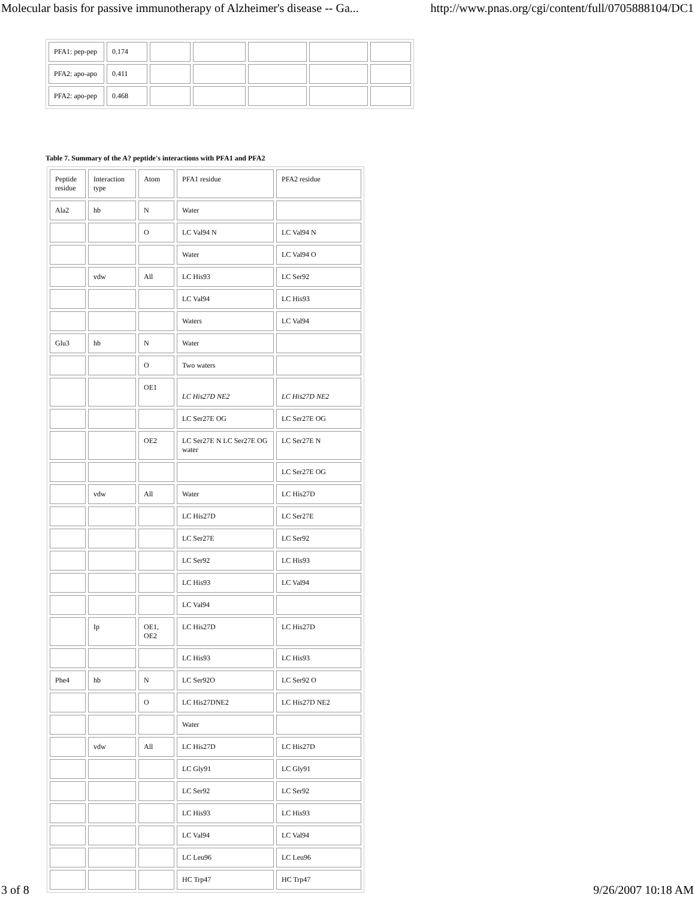Molecular basis for passive immunotherapy of Alzheimer's disease -- Ga... http://www.pnas.org/cgi/content/full/0705888104/DC1
| PFA1: pep-pep | 0.174 | | | | | |
| PFA2: apo-apo | 0.411 | | | | | |
| PFA2: apo-pep | 0.468 | | | | | |
Table 7. Summary of the A? peptide's interactions with PFA1 and PFA2
| Peptide residue | Interaction type | Atom | PFA1 residue | PFA2 residue |
| Ala2 | hb | N | Water | |
| | | O | LC Val94 N | LC Val94 N |
| | | | Water | LC Val94 O |
| | vdw | All | LC His93 | LC Ser92 |
| | | | LC Val94 | LC His93 |
| | | | Waters | LC Val94 |
| Glu3 | hb | N | Water | |
| | | O | Two waters | |
| | | OE1 | LC His27D NE2 | LC His27D NE2 |
| | | | LC Ser27E OG | LC Ser27E OG |
| | | OE2 | LC Ser27E N LC Ser27E OG water | LC Ser27E N |
| | | | | LC Ser27E OG |
| | vdw | All | Water | LC His27D |
| | | | LC His27D | LC Ser27E |
| | | | LC Ser27E | LC Ser92 |
| | | | LC Ser92 | LC His93 |
| | | | LC His93 | LC Val94 |
| | | | LC Val94 | |
| | Ip | OE1, OE2 | LC His27D | LC His27D |
| | | | LC His93 | LC His93 |
| Phe4 | hb | N | LC Ser92O | LC Ser92 O |
| | | O | LC His27DNE2 | LC His27D NE2 |
| | | | Water | |
| | vdw | All | LC His27D | LC His27D |
| | | | LC Gly91 | LC Gly91 |
| | | | LC Ser92 | LC Ser92 |
| | | | LC His93 | LC His93 |
| | | | LC Val94 | LC Val94 |
| | | | LC Leu96 | LC Leu96 |
| | | | HC Trp47 | HC Trp47 |
3 of 8 9/26/2007 10:18 AM